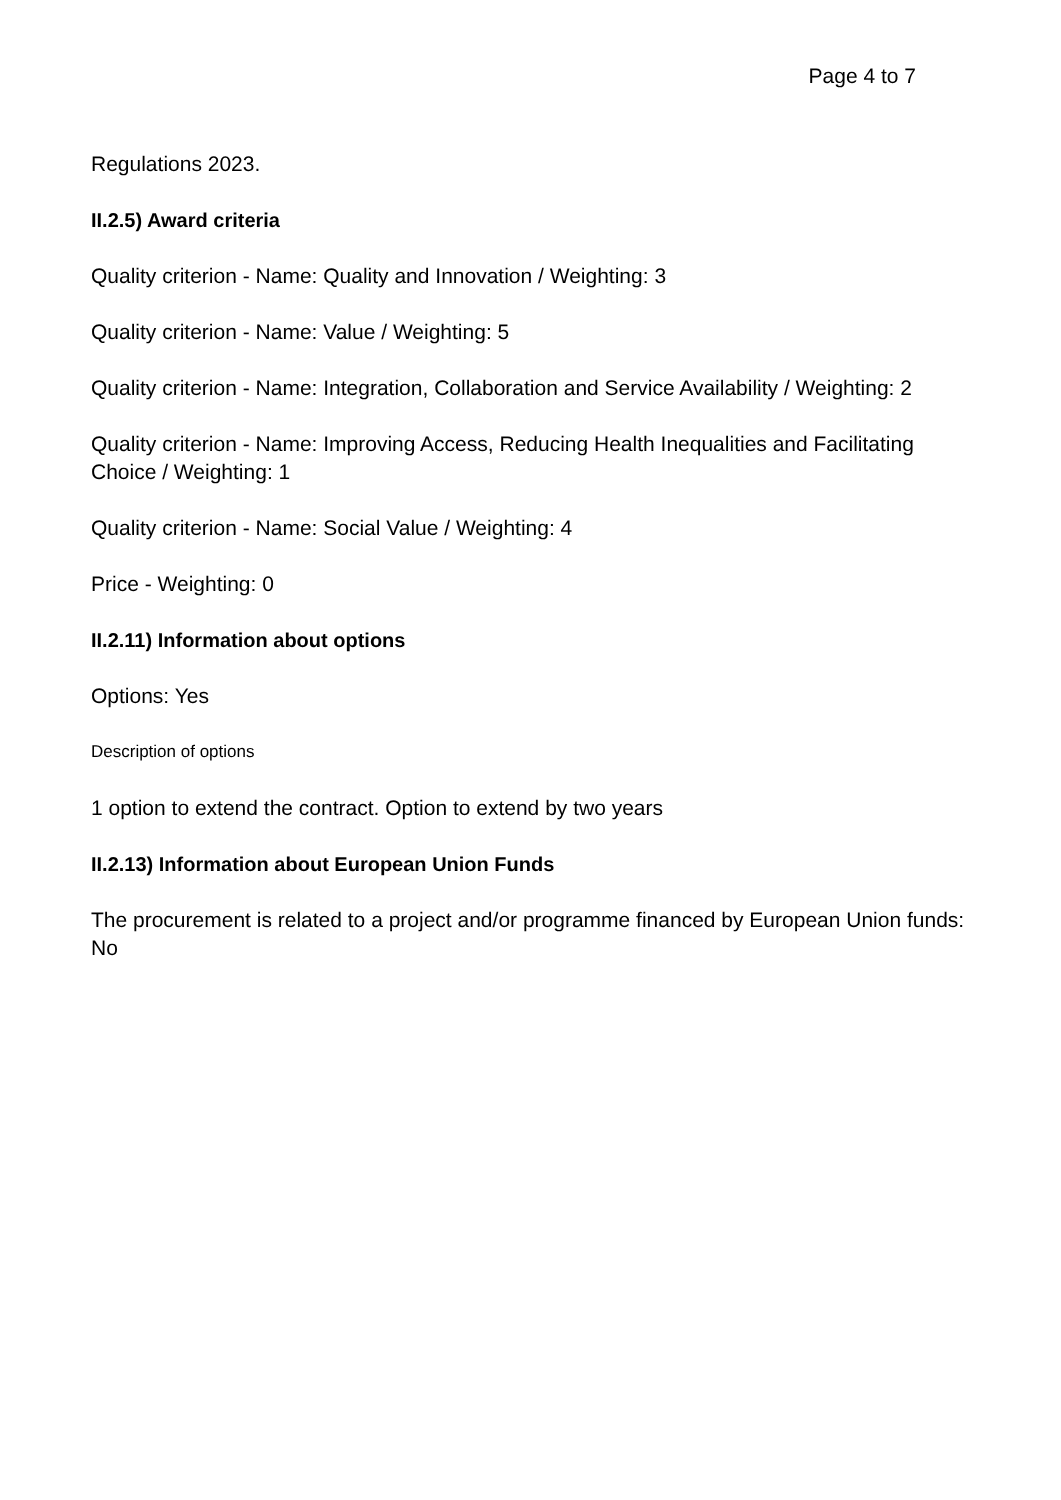Page 4 to 7
Regulations 2023.
II.2.5) Award criteria
Quality criterion - Name: Quality and Innovation / Weighting: 3
Quality criterion - Name: Value / Weighting: 5
Quality criterion - Name: Integration, Collaboration and Service Availability / Weighting: 2
Quality criterion - Name: Improving Access, Reducing Health Inequalities and Facilitating Choice / Weighting: 1
Quality criterion - Name: Social Value / Weighting: 4
Price - Weighting: 0
II.2.11) Information about options
Options: Yes
Description of options
1 option to extend the contract. Option to extend by two years
II.2.13) Information about European Union Funds
The procurement is related to a project and/or programme financed by European Union funds: No